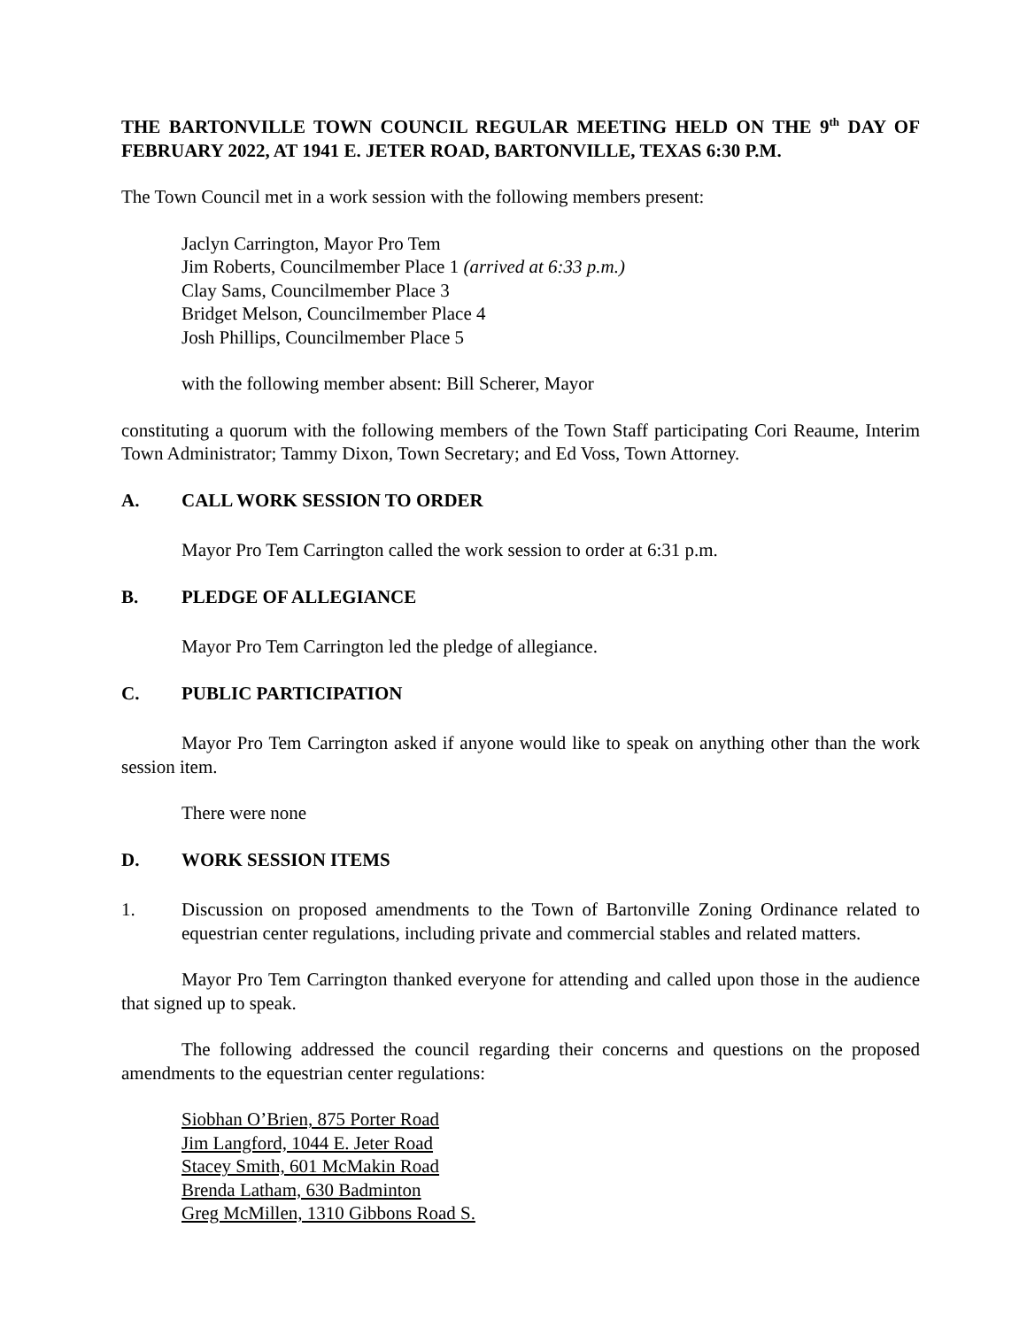THE BARTONVILLE TOWN COUNCIL REGULAR MEETING HELD ON THE 9<sup>th</sup> DAY OF FEBRUARY 2022, AT 1941 E. JETER ROAD, BARTONVILLE, TEXAS 6:30 P.M.
The Town Council met in a work session with the following members present:
Jaclyn Carrington, Mayor Pro Tem
Jim Roberts, Councilmember Place 1 (arrived at 6:33 p.m.)
Clay Sams, Councilmember Place 3
Bridget Melson, Councilmember Place 4
Josh Phillips, Councilmember Place 5
with the following member absent: Bill Scherer, Mayor
constituting a quorum with the following members of the Town Staff participating Cori Reaume, Interim Town Administrator; Tammy Dixon, Town Secretary; and Ed Voss, Town Attorney.
A. CALL WORK SESSION TO ORDER
Mayor Pro Tem Carrington called the work session to order at 6:31 p.m.
B. PLEDGE OF ALLEGIANCE
Mayor Pro Tem Carrington led the pledge of allegiance.
C. PUBLIC PARTICIPATION
Mayor Pro Tem Carrington asked if anyone would like to speak on anything other than the work session item.
There were none
D. WORK SESSION ITEMS
1. Discussion on proposed amendments to the Town of Bartonville Zoning Ordinance related to equestrian center regulations, including private and commercial stables and related matters.
Mayor Pro Tem Carrington thanked everyone for attending and called upon those in the audience that signed up to speak.
The following addressed the council regarding their concerns and questions on the proposed amendments to the equestrian center regulations:
Siobhan O’Brien, 875 Porter Road
Jim Langford, 1044 E. Jeter Road
Stacey Smith, 601 McMakin Road
Brenda Latham, 630 Badminton
Greg McMillen, 1310 Gibbons Road S.